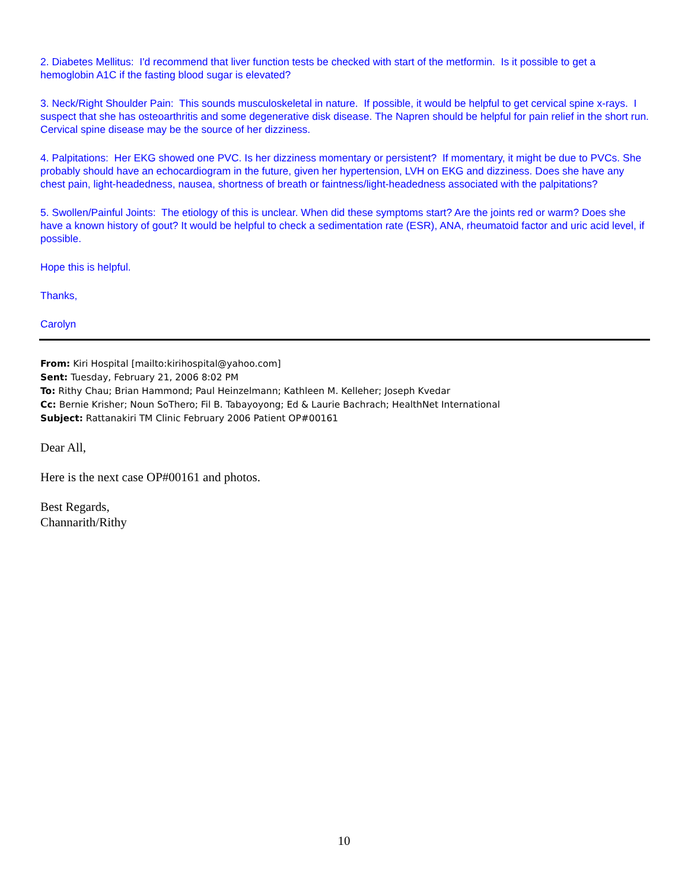2. Diabetes Mellitus: I'd recommend that liver function tests be checked with start of the metformin. Is it possible to get a hemoglobin A1C if the fasting blood sugar is elevated?
3. Neck/Right Shoulder Pain: This sounds musculoskeletal in nature. If possible, it would be helpful to get cervical spine x-rays. I suspect that she has osteoarthritis and some degenerative disk disease. The Napren should be helpful for pain relief in the short run. Cervical spine disease may be the source of her dizziness.
4. Palpitations: Her EKG showed one PVC. Is her dizziness momentary or persistent? If momentary, it might be due to PVCs. She probably should have an echocardiogram in the future, given her hypertension, LVH on EKG and dizziness. Does she have any chest pain, light-headedness, nausea, shortness of breath or faintness/light-headedness associated with the palpitations?
5. Swollen/Painful Joints: The etiology of this is unclear. When did these symptoms start? Are the joints red or warm? Does she have a known history of gout? It would be helpful to check a sedimentation rate (ESR), ANA, rheumatoid factor and uric acid level, if possible.
Hope this is helpful.
Thanks,
Carolyn
From: Kiri Hospital [mailto:kirihospital@yahoo.com]
Sent: Tuesday, February 21, 2006 8:02 PM
To: Rithy Chau; Brian Hammond; Paul Heinzelmann; Kathleen M. Kelleher; Joseph Kvedar
Cc: Bernie Krisher; Noun SoThero; Fil B. Tabayoyong; Ed & Laurie Bachrach; HealthNet International
Subject: Rattanakiri TM Clinic February 2006 Patient OP#00161
Dear All,
Here is the next case OP#00161 and photos.
Best Regards,
Channarith/Rithy
10